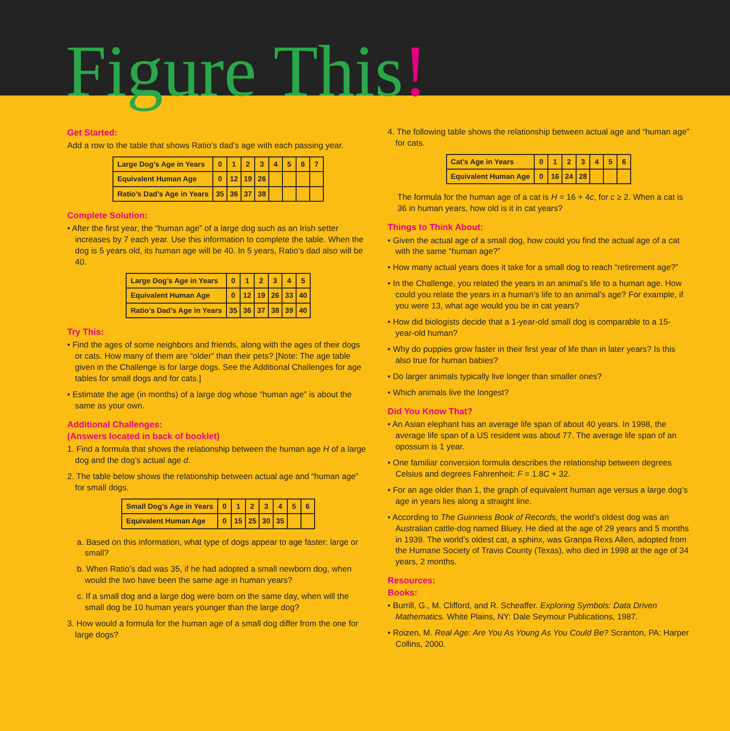Figure This!
Get Started:
Add a row to the table that shows Ratio’s dad’s age with each passing year.
| Large Dog’s Age in Years | 0 | 1 | 2 | 3 | 4 | 5 | 6 | 7 |
| Equivalent Human Age | 0 | 12 | 19 | 26 | | | | |
| Ratio’s Dad’s Age in Years | 35 | 36 | 37 | 38 | | | | |
Complete Solution:
• After the first year, the “human age” of a large dog such as an Irish setter increases by 7 each year. Use this information to complete the table. When the dog is 5 years old, its human age will be 40. In 5 years, Ratio’s dad also will be 40.
| Large Dog’s Age in Years | 0 | 1 | 2 | 3 | 4 | 5 |
| Equivalent Human Age | 0 | 12 | 19 | 26 | 33 | 40 |
| Ratio’s Dad’s Age in Years | 35 | 36 | 37 | 38 | 39 | 40 |
Try This:
• Find the ages of some neighbors and friends, along with the ages of their dogs or cats. How many of them are “older” than their pets? [Note: The age table given in the Challenge is for large dogs. See the Additional Challenges for age tables for small dogs and for cats.]
• Estimate the age (in months) of a large dog whose “human age” is about the same as your own.
Additional Challenges:
(Answers located in back of booklet)
1. Find a formula that shows the relationship between the human age H of a large dog and the dog’s actual age d.
2. The table below shows the relationship between actual age and “human age” for small dogs.
| Small Dog’s Age in Years | 0 | 1 | 2 | 3 | 4 | 5 | 6 |
| Equivalent Human Age | 0 | 15 | 25 | 30 | 35 | | |
a. Based on this information, what type of dogs appear to age faster: large or small?
b. When Ratio’s dad was 35, if he had adopted a small newborn dog, when would the two have been the same age in human years?
c. If a small dog and a large dog were born on the same day, when will the small dog be 10 human years younger than the large dog?
3. How would a formula for the human age of a small dog differ from the one for large dogs?
4. The following table shows the relationship between actual age and “human age” for cats.
| Cat’s Age in Years | 0 | 1 | 2 | 3 | 4 | 5 | 6 |
| Equivalent Human Age | 0 | 16 | 24 | 28 | | | |
The formula for the human age of a cat is H = 16 + 4c, for c ≥ 2. When a cat is 36 in human years, how old is it in cat years?
Things to Think About:
• Given the actual age of a small dog, how could you find the actual age of a cat with the same “human age?”
• How many actual years does it take for a small dog to reach “retirement age?”
• In the Challenge, you related the years in an animal’s life to a human age. How could you relate the years in a human’s life to an animal’s age? For example, if you were 13, what age would you be in cat years?
• How did biologists decide that a 1-year-old small dog is comparable to a 15-year-old human?
• Why do puppies grow faster in their first year of life than in later years? Is this also true for human babies?
• Do larger animals typically live longer than smaller ones?
• Which animals live the longest?
Did You Know That?
• An Asian elephant has an average life span of about 40 years. In 1998, the average life span of a US resident was about 77. The average life span of an opossum is 1 year.
• One familiar conversion formula describes the relationship between degrees Celsius and degrees Fahrenheit: F = 1.8C + 32.
• For an age older than 1, the graph of equivalent human age versus a large dog’s age in years lies along a straight line.
• According to The Guinness Book of Records, the world’s oldest dog was an Australian cattle-dog named Bluey. He died at the age of 29 years and 5 months in 1939. The world’s oldest cat, a sphinx, was Granpa Rexs Allen, adopted from the Humane Society of Travis County (Texas), who died in 1998 at the age of 34 years, 2 months.
Resources:
Books:
• Burrill, G., M. Clifford, and R. Scheaffer. Exploring Symbols: Data Driven Mathematics. White Plains, NY: Dale Seymour Publications, 1987.
• Roizen, M. Real Age: Are You As Young As You Could Be? Scranton, PA: Harper Collins, 2000.